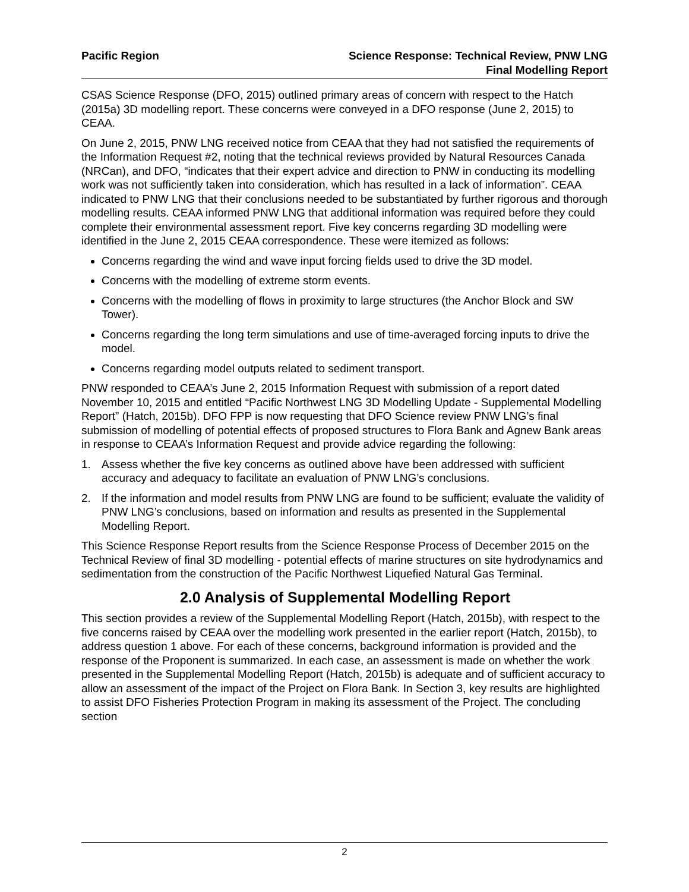Pacific Region Science Response: Technical Review, PNW LNG
Final Modelling Report
CSAS Science Response (DFO, 2015) outlined primary areas of concern with respect to the Hatch (2015a) 3D modelling report. These concerns were conveyed in a DFO response (June 2, 2015) to CEAA.
On June 2, 2015, PNW LNG received notice from CEAA that they had not satisfied the requirements of the Information Request #2, noting that the technical reviews provided by Natural Resources Canada (NRCan), and DFO, “indicates that their expert advice and direction to PNW in conducting its modelling work was not sufficiently taken into consideration, which has resulted in a lack of information”. CEAA indicated to PNW LNG that their conclusions needed to be substantiated by further rigorous and thorough modelling results. CEAA informed PNW LNG that additional information was required before they could complete their environmental assessment report. Five key concerns regarding 3D modelling were identified in the June 2, 2015 CEAA correspondence. These were itemized as follows:
Concerns regarding the wind and wave input forcing fields used to drive the 3D model.
Concerns with the modelling of extreme storm events.
Concerns with the modelling of flows in proximity to large structures (the Anchor Block and SW Tower).
Concerns regarding the long term simulations and use of time-averaged forcing inputs to drive the model.
Concerns regarding model outputs related to sediment transport.
PNW responded to CEAA’s June 2, 2015 Information Request with submission of a report dated November 10, 2015 and entitled “Pacific Northwest LNG 3D Modelling Update - Supplemental Modelling Report” (Hatch, 2015b). DFO FPP is now requesting that DFO Science review PNW LNG’s final submission of modelling of potential effects of proposed structures to Flora Bank and Agnew Bank areas in response to CEAA’s Information Request and provide advice regarding the following:
1. Assess whether the five key concerns as outlined above have been addressed with sufficient accuracy and adequacy to facilitate an evaluation of PNW LNG’s conclusions.
2. If the information and model results from PNW LNG are found to be sufficient; evaluate the validity of PNW LNG’s conclusions, based on information and results as presented in the Supplemental Modelling Report.
This Science Response Report results from the Science Response Process of December 2015 on the Technical Review of final 3D modelling - potential effects of marine structures on site hydrodynamics and sedimentation from the construction of the Pacific Northwest Liquefied Natural Gas Terminal.
2.0 Analysis of Supplemental Modelling Report
This section provides a review of the Supplemental Modelling Report (Hatch, 2015b), with respect to the five concerns raised by CEAA over the modelling work presented in the earlier report (Hatch, 2015b), to address question 1 above. For each of these concerns, background information is provided and the response of the Proponent is summarized. In each case, an assessment is made on whether the work presented in the Supplemental Modelling Report (Hatch, 2015b) is adequate and of sufficient accuracy to allow an assessment of the impact of the Project on Flora Bank. In Section 3, key results are highlighted to assist DFO Fisheries Protection Program in making its assessment of the Project. The concluding section
2